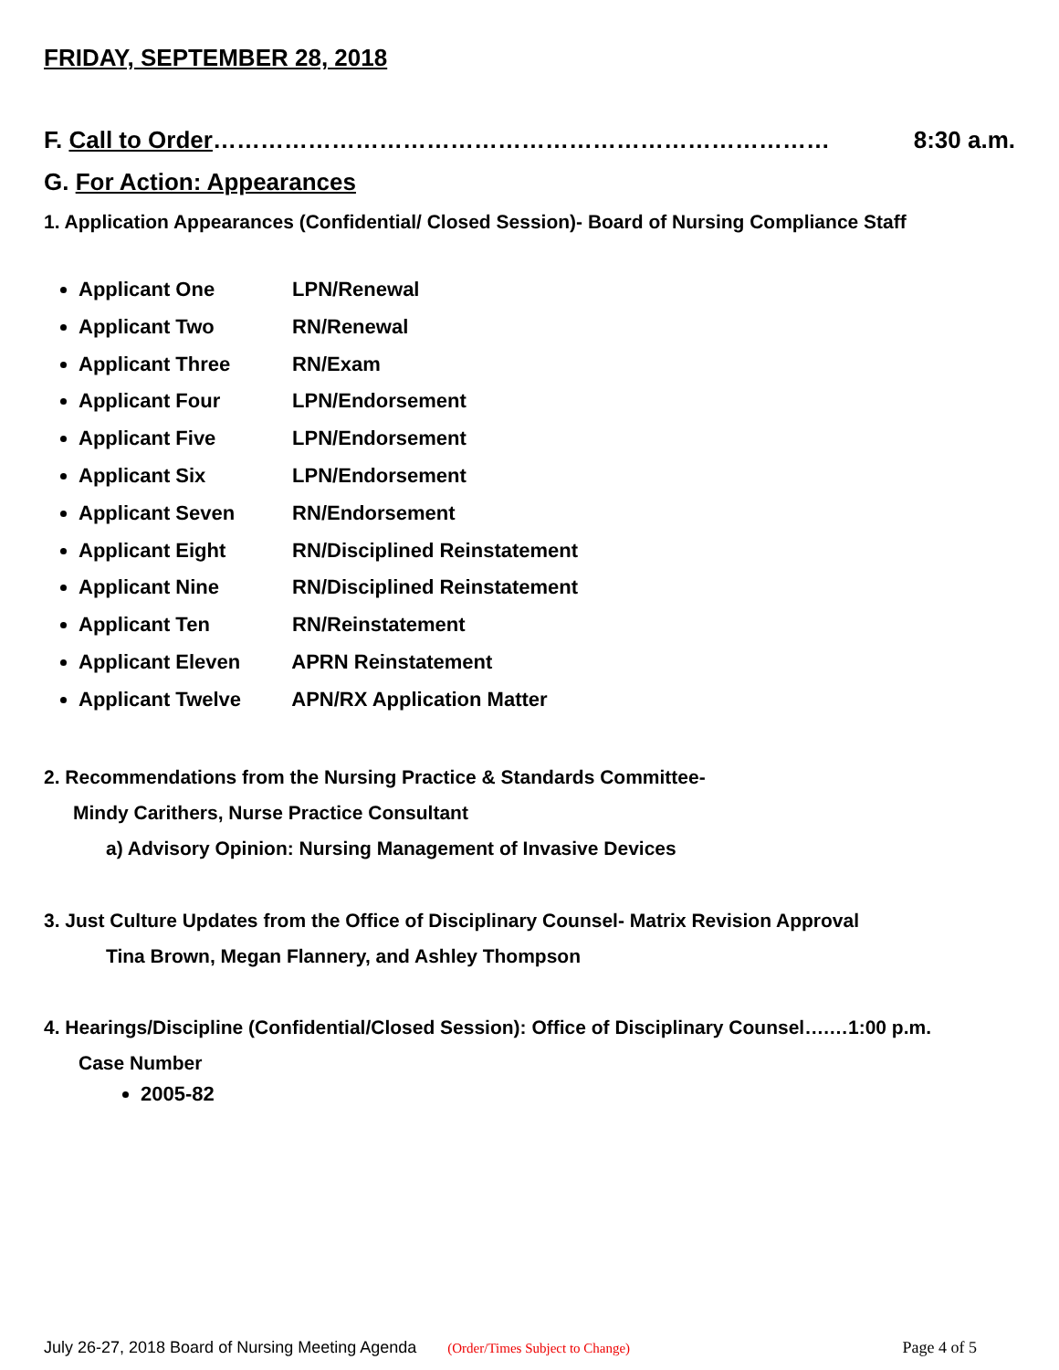FRIDAY, SEPTEMBER 28, 2018
F. Call to Order…………………………………………………………………… 8:30 a.m.
G. For Action: Appearances
1. Application Appearances (Confidential/ Closed Session)- Board of Nursing Compliance Staff
Applicant One LPN/Renewal
Applicant Two RN/Renewal
Applicant Three RN/Exam
Applicant Four LPN/Endorsement
Applicant Five LPN/Endorsement
Applicant Six LPN/Endorsement
Applicant Seven RN/Endorsement
Applicant Eight RN/Disciplined Reinstatement
Applicant Nine RN/Disciplined Reinstatement
Applicant Ten RN/Reinstatement
Applicant Eleven APRN Reinstatement
Applicant Twelve APN/RX Application Matter
2. Recommendations from the Nursing Practice & Standards Committee-
Mindy Carithers, Nurse Practice Consultant
a) Advisory Opinion: Nursing Management of Invasive Devices
3. Just Culture Updates from the Office of Disciplinary Counsel- Matrix Revision Approval
Tina Brown, Megan Flannery, and Ashley Thompson
4. Hearings/Discipline (Confidential/Closed Session): Office of Disciplinary Counsel….…1:00 p.m.
Case Number
2005-82
July 26-27, 2018 Board of Nursing Meeting Agenda (Order/Times Subject to Change) Page 4 of 5